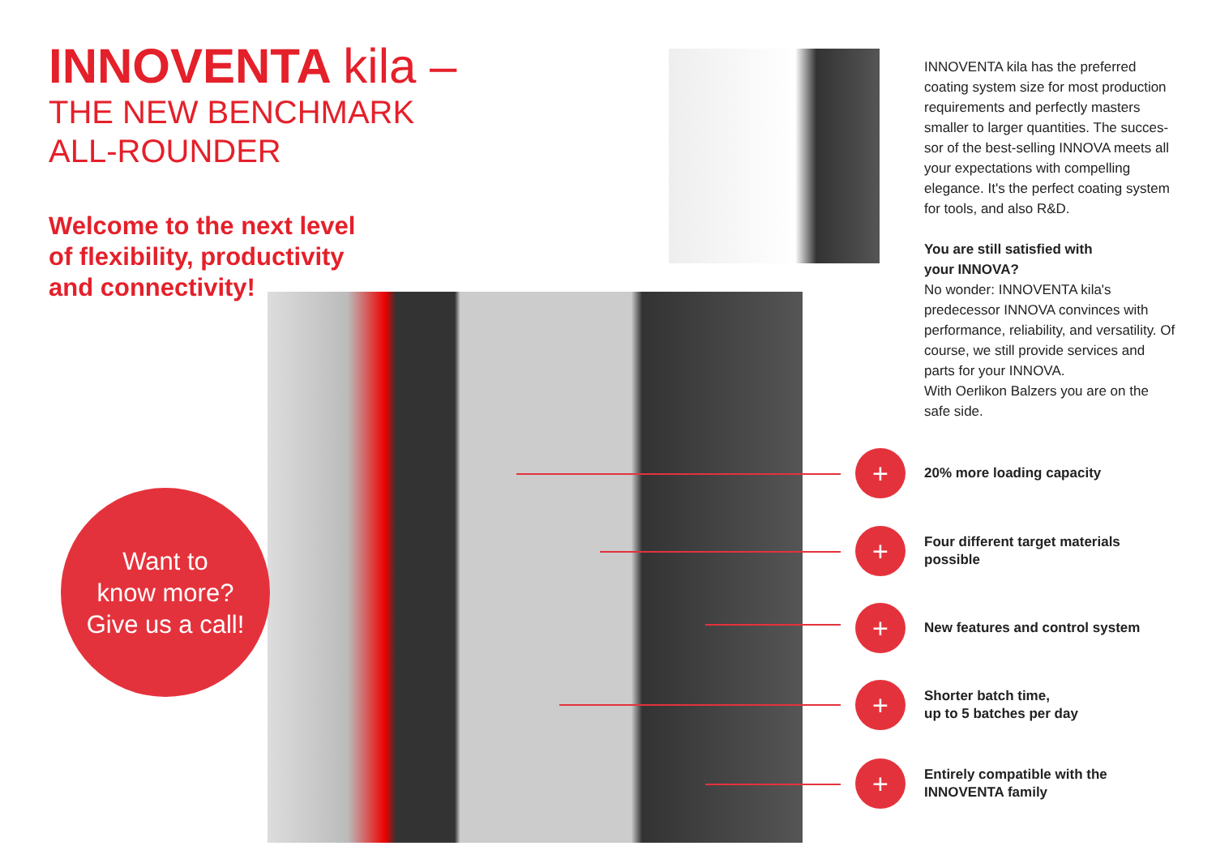INNOVENTA kila –
THE NEW BENCHMARK
ALL-ROUNDER
Welcome to the next level
of flexibility, productivity
and connectivity!
Want to
know more?
Give us a call!
INNOVENTA kila has the preferred coating system size for most production requirements and perfectly masters smaller to larger quantities. The succes-sor of the best-selling INNOVA meets all your expectations with compelling elegance. It's the perfect coating system for tools, and also R&D.
You are still satisfied with
your INNOVA?
No wonder: INNOVENTA kila's predecessor INNOVA convinces with performance, reliability, and versatility. Of course, we still provide services and parts for your INNOVA.
With Oerlikon Balzers you are on the safe side.
+
20% more loading capacity
+
Four different target materials
possible
+
New features and control system
+
Shorter batch time,
up to 5 batches per day
+
Entirely compatible with the
INNOVENTA family